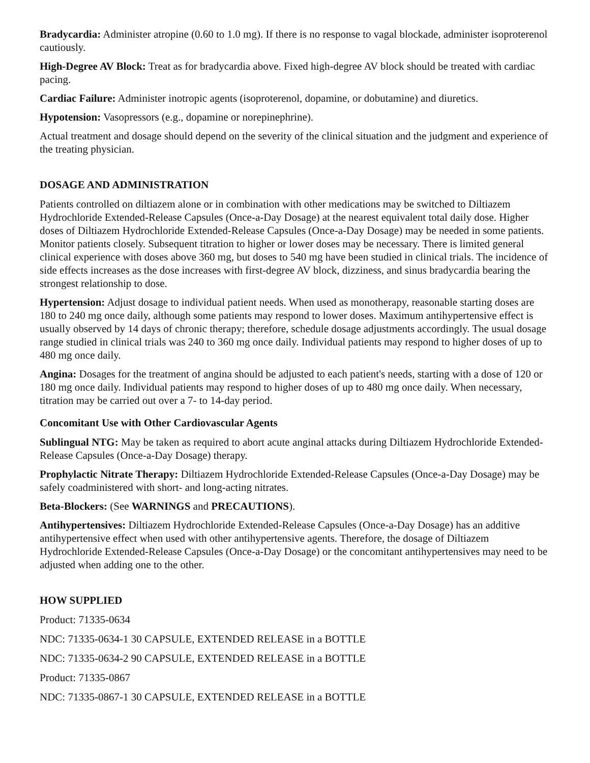Bradycardia: Administer atropine (0.60 to 1.0 mg). If there is no response to vagal blockade, administer isoproterenol cautiously.
High-Degree AV Block: Treat as for bradycardia above. Fixed high-degree AV block should be treated with cardiac pacing.
Cardiac Failure: Administer inotropic agents (isoproterenol, dopamine, or dobutamine) and diuretics.
Hypotension: Vasopressors (e.g., dopamine or norepinephrine).
Actual treatment and dosage should depend on the severity of the clinical situation and the judgment and experience of the treating physician.
DOSAGE AND ADMINISTRATION
Patients controlled on diltiazem alone or in combination with other medications may be switched to Diltiazem Hydrochloride Extended-Release Capsules (Once-a-Day Dosage) at the nearest equivalent total daily dose. Higher doses of Diltiazem Hydrochloride Extended-Release Capsules (Once-a-Day Dosage) may be needed in some patients. Monitor patients closely. Subsequent titration to higher or lower doses may be necessary. There is limited general clinical experience with doses above 360 mg, but doses to 540 mg have been studied in clinical trials. The incidence of side effects increases as the dose increases with first-degree AV block, dizziness, and sinus bradycardia bearing the strongest relationship to dose.
Hypertension: Adjust dosage to individual patient needs. When used as monotherapy, reasonable starting doses are 180 to 240 mg once daily, although some patients may respond to lower doses. Maximum antihypertensive effect is usually observed by 14 days of chronic therapy; therefore, schedule dosage adjustments accordingly. The usual dosage range studied in clinical trials was 240 to 360 mg once daily. Individual patients may respond to higher doses of up to 480 mg once daily.
Angina: Dosages for the treatment of angina should be adjusted to each patient's needs, starting with a dose of 120 or 180 mg once daily. Individual patients may respond to higher doses of up to 480 mg once daily. When necessary, titration may be carried out over a 7- to 14-day period.
Concomitant Use with Other Cardiovascular Agents
Sublingual NTG: May be taken as required to abort acute anginal attacks during Diltiazem Hydrochloride Extended-Release Capsules (Once-a-Day Dosage) therapy.
Prophylactic Nitrate Therapy: Diltiazem Hydrochloride Extended-Release Capsules (Once-a-Day Dosage) may be safely coadministered with short- and long-acting nitrates.
Beta-Blockers: (See WARNINGS and PRECAUTIONS).
Antihypertensives: Diltiazem Hydrochloride Extended-Release Capsules (Once-a-Day Dosage) has an additive antihypertensive effect when used with other antihypertensive agents. Therefore, the dosage of Diltiazem Hydrochloride Extended-Release Capsules (Once-a-Day Dosage) or the concomitant antihypertensives may need to be adjusted when adding one to the other.
HOW SUPPLIED
Product: 71335-0634
NDC: 71335-0634-1 30 CAPSULE, EXTENDED RELEASE in a BOTTLE
NDC: 71335-0634-2 90 CAPSULE, EXTENDED RELEASE in a BOTTLE
Product: 71335-0867
NDC: 71335-0867-1 30 CAPSULE, EXTENDED RELEASE in a BOTTLE